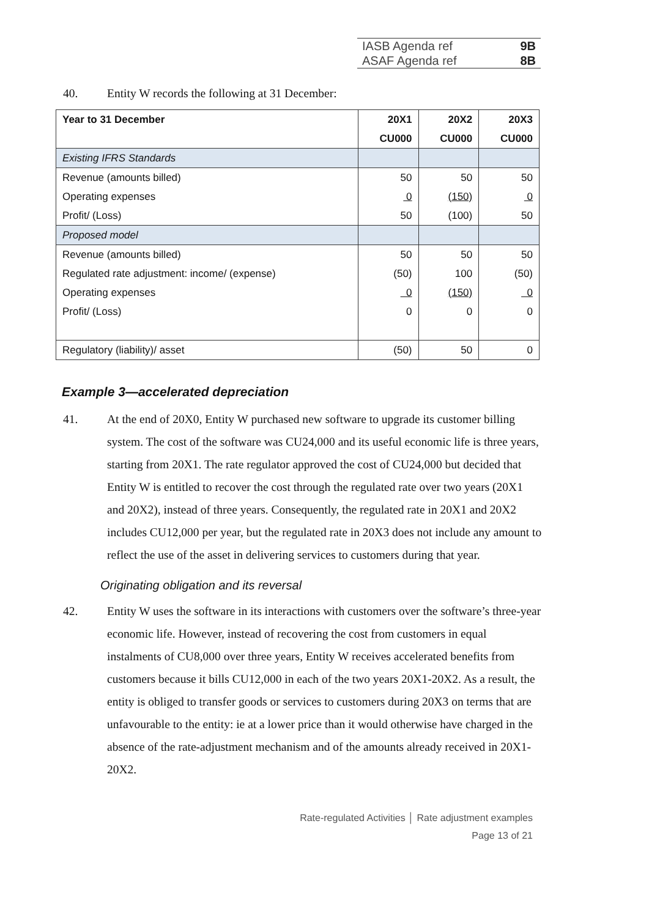IASB Agenda ref 9B
ASAF Agenda ref 8B
40. Entity W records the following at 31 December:
| Year to 31 December | 20X1 | 20X2 | 20X3 |
| --- | --- | --- | --- |
| | CU000 | CU000 | CU000 |
| Existing IFRS Standards | | | |
| Revenue (amounts billed) | 50 | 50 | 50 |
| Operating expenses | 0 | (150) | 0 |
| Profit/ (Loss) | 50 | (100) | 50 |
| Proposed model | | | |
| Revenue (amounts billed) | 50 | 50 | 50 |
| Regulated rate adjustment: income/ (expense) | (50) | 100 | (50) |
| Operating expenses | 0 | (150) | 0 |
| Profit/ (Loss) | 0 | 0 | 0 |
| Regulatory (liability)/ asset | (50) | 50 | 0 |
Example 3—accelerated depreciation
41. At the end of 20X0, Entity W purchased new software to upgrade its customer billing system. The cost of the software was CU24,000 and its useful economic life is three years, starting from 20X1. The rate regulator approved the cost of CU24,000 but decided that Entity W is entitled to recover the cost through the regulated rate over two years (20X1 and 20X2), instead of three years. Consequently, the regulated rate in 20X1 and 20X2 includes CU12,000 per year, but the regulated rate in 20X3 does not include any amount to reflect the use of the asset in delivering services to customers during that year.
Originating obligation and its reversal
42. Entity W uses the software in its interactions with customers over the software’s three-year economic life. However, instead of recovering the cost from customers in equal instalments of CU8,000 over three years, Entity W receives accelerated benefits from customers because it bills CU12,000 in each of the two years 20X1-20X2. As a result, the entity is obliged to transfer goods or services to customers during 20X3 on terms that are unfavourable to the entity: ie at a lower price than it would otherwise have charged in the absence of the rate-adjustment mechanism and of the amounts already received in 20X1-20X2.
Rate-regulated Activities │ Rate adjustment examples
Page 13 of 21